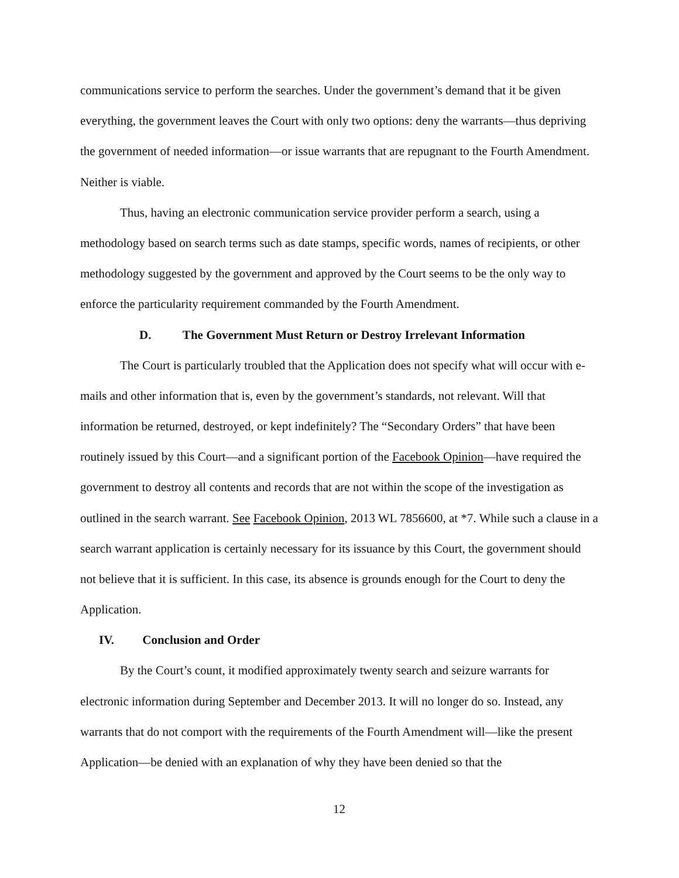communications service to perform the searches. Under the government’s demand that it be given everything, the government leaves the Court with only two options: deny the warrants—thus depriving the government of needed information—or issue warrants that are repugnant to the Fourth Amendment. Neither is viable.
Thus, having an electronic communication service provider perform a search, using a methodology based on search terms such as date stamps, specific words, names of recipients, or other methodology suggested by the government and approved by the Court seems to be the only way to enforce the particularity requirement commanded by the Fourth Amendment.
D. The Government Must Return or Destroy Irrelevant Information
The Court is particularly troubled that the Application does not specify what will occur with e-mails and other information that is, even by the government’s standards, not relevant. Will that information be returned, destroyed, or kept indefinitely? The “Secondary Orders” that have been routinely issued by this Court—and a significant portion of the Facebook Opinion—have required the government to destroy all contents and records that are not within the scope of the investigation as outlined in the search warrant. See Facebook Opinion, 2013 WL 7856600, at *7. While such a clause in a search warrant application is certainly necessary for its issuance by this Court, the government should not believe that it is sufficient. In this case, its absence is grounds enough for the Court to deny the Application.
IV. Conclusion and Order
By the Court’s count, it modified approximately twenty search and seizure warrants for electronic information during September and December 2013. It will no longer do so. Instead, any warrants that do not comport with the requirements of the Fourth Amendment will—like the present Application—be denied with an explanation of why they have been denied so that the
12